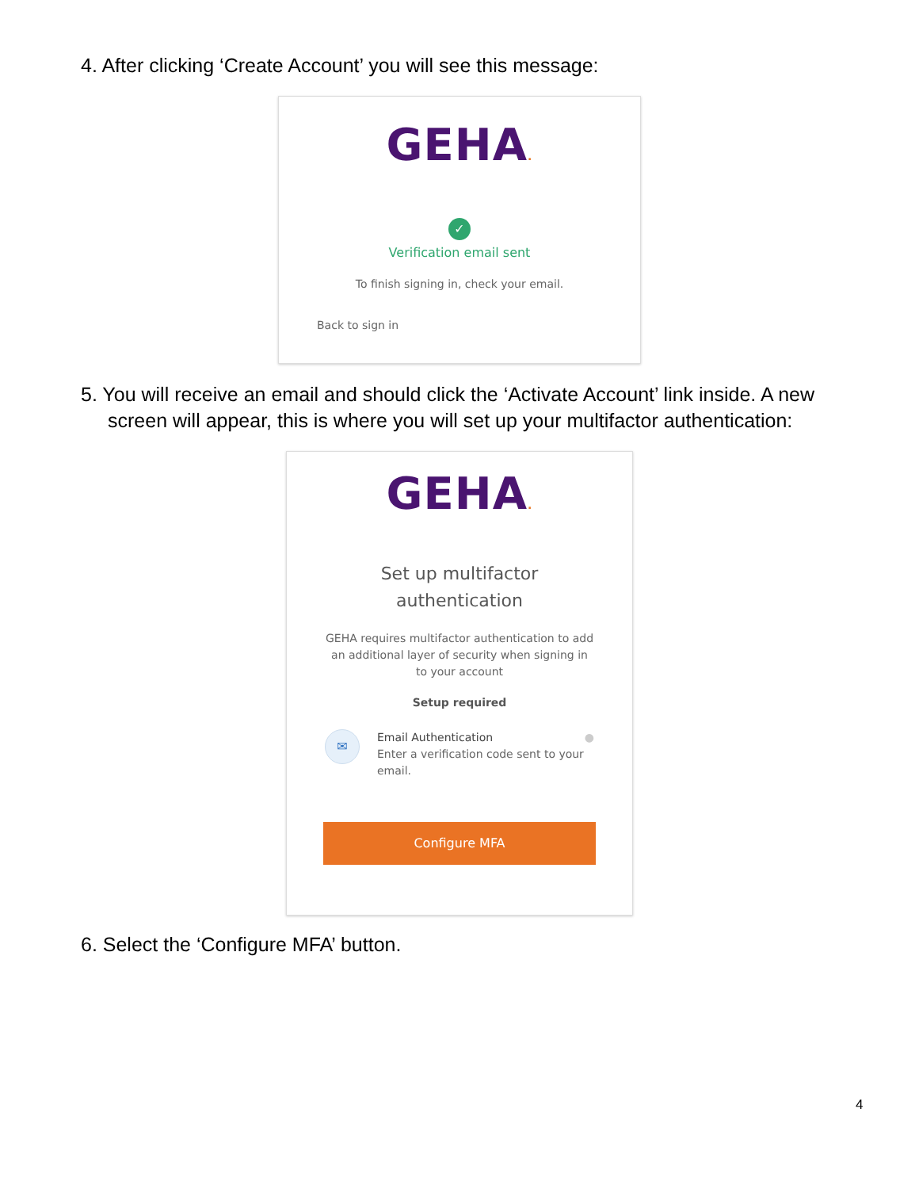4. After clicking ‘Create Account’ you will see this message:
GEHA.
✓
Verification email sent
To finish signing in, check your email.
Back to sign in
5. You will receive an email and should click the ‘Activate Account’ link inside. A new screen will appear, this is where you will set up your multifactor authentication:
GEHA.
Set up multifactor
authentication
GEHA requires multifactor authentication to add an additional layer of security when signing in to your account
Setup required
✉
Email Authentication ●
Enter a verification code sent to your email.
Configure MFA
6. Select the ‘Configure MFA’ button.
4